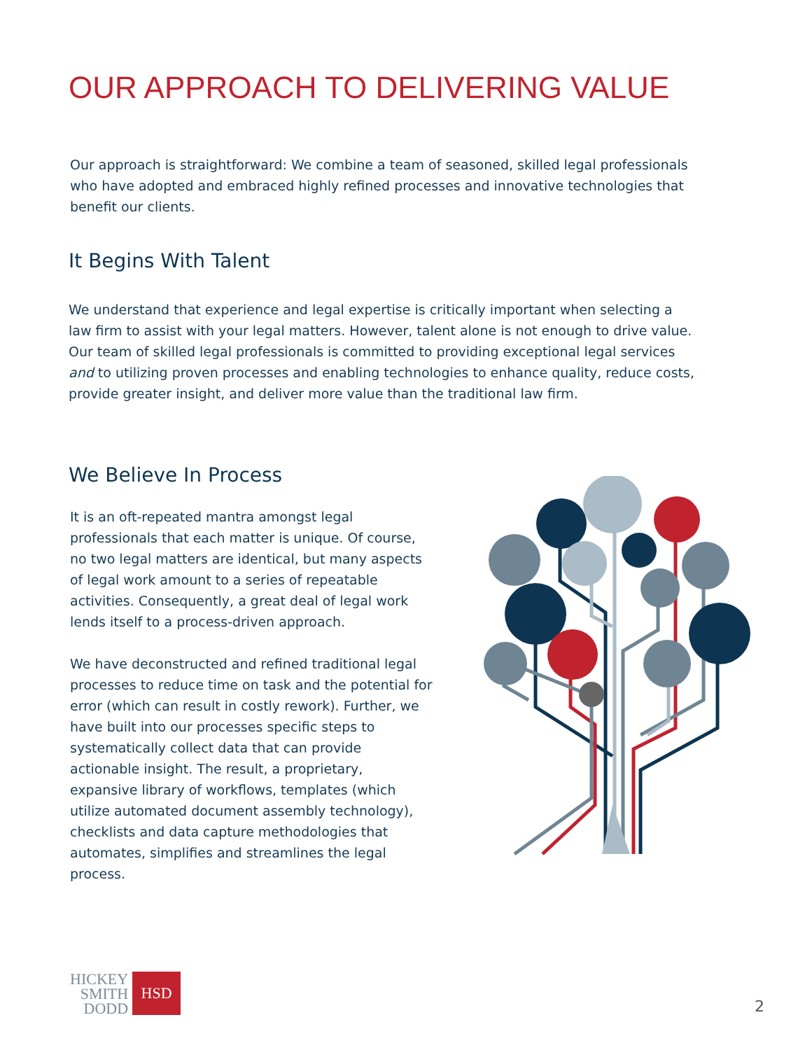OUR APPROACH TO DELIVERING VALUE
Our approach is straightforward: We combine a team of seasoned, skilled legal professionals who have adopted and embraced highly refined processes and innovative technologies that benefit our clients.
It Begins With Talent
We understand that experience and legal expertise is critically important when selecting a law firm to assist with your legal matters. However, talent alone is not enough to drive value. Our team of skilled legal professionals is committed to providing exceptional legal services and to utilizing proven processes and enabling technologies to enhance quality, reduce costs, provide greater insight, and deliver more value than the traditional law firm.
We Believe In Process
It is an oft-repeated mantra amongst legal professionals that each matter is unique. Of course, no two legal matters are identical, but many aspects of legal work amount to a series of repeatable activities. Consequently, a great deal of legal work lends itself to a process-driven approach.
We have deconstructed and refined traditional legal processes to reduce time on task and the potential for error (which can result in costly rework). Further, we have built into our processes specific steps to systematically collect data that can provide actionable insight. The result, a proprietary, expansive library of workflows, templates (which utilize automated document assembly technology), checklists and data capture methodologies that automates, simplifies and streamlines the legal process.
HICKEY
SMITH
DODD
HSD
2